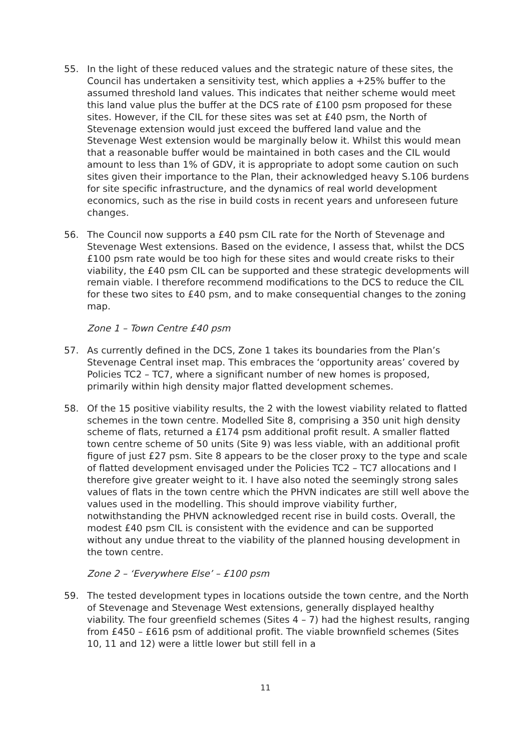55. In the light of these reduced values and the strategic nature of these sites, the Council has undertaken a sensitivity test, which applies a +25% buffer to the assumed threshold land values. This indicates that neither scheme would meet this land value plus the buffer at the DCS rate of £100 psm proposed for these sites. However, if the CIL for these sites was set at £40 psm, the North of Stevenage extension would just exceed the buffered land value and the Stevenage West extension would be marginally below it. Whilst this would mean that a reasonable buffer would be maintained in both cases and the CIL would amount to less than 1% of GDV, it is appropriate to adopt some caution on such sites given their importance to the Plan, their acknowledged heavy S.106 burdens for site specific infrastructure, and the dynamics of real world development economics, such as the rise in build costs in recent years and unforeseen future changes.
56. The Council now supports a £40 psm CIL rate for the North of Stevenage and Stevenage West extensions. Based on the evidence, I assess that, whilst the DCS £100 psm rate would be too high for these sites and would create risks to their viability, the £40 psm CIL can be supported and these strategic developments will remain viable. I therefore recommend modifications to the DCS to reduce the CIL for these two sites to £40 psm, and to make consequential changes to the zoning map.
Zone 1 – Town Centre £40 psm
57. As currently defined in the DCS, Zone 1 takes its boundaries from the Plan’s Stevenage Central inset map. This embraces the ‘opportunity areas’ covered by Policies TC2 – TC7, where a significant number of new homes is proposed, primarily within high density major flatted development schemes.
58. Of the 15 positive viability results, the 2 with the lowest viability related to flatted schemes in the town centre. Modelled Site 8, comprising a 350 unit high density scheme of flats, returned a £174 psm additional profit result. A smaller flatted town centre scheme of 50 units (Site 9) was less viable, with an additional profit figure of just £27 psm. Site 8 appears to be the closer proxy to the type and scale of flatted development envisaged under the Policies TC2 – TC7 allocations and I therefore give greater weight to it. I have also noted the seemingly strong sales values of flats in the town centre which the PHVN indicates are still well above the values used in the modelling. This should improve viability further, notwithstanding the PHVN acknowledged recent rise in build costs. Overall, the modest £40 psm CIL is consistent with the evidence and can be supported without any undue threat to the viability of the planned housing development in the town centre.
Zone 2 – ‘Everywhere Else’ – £100 psm
59. The tested development types in locations outside the town centre, and the North of Stevenage and Stevenage West extensions, generally displayed healthy viability. The four greenfield schemes (Sites 4 – 7) had the highest results, ranging from £450 – £616 psm of additional profit. The viable brownfield schemes (Sites 10, 11 and 12) were a little lower but still fell in a
11